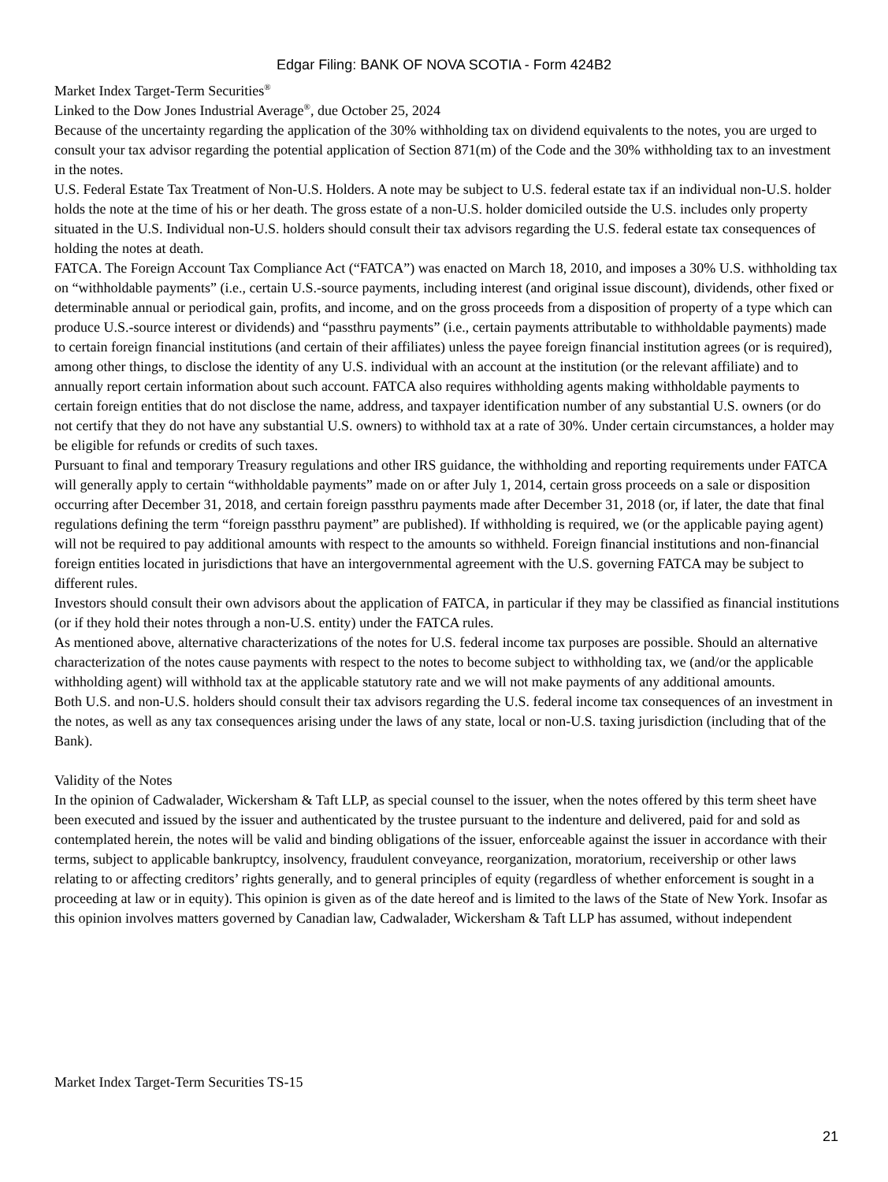Edgar Filing: BANK OF NOVA SCOTIA - Form 424B2
Market Index Target-Term Securities<sup>®</sup>
Linked to the Dow Jones Industrial Average<sup>®</sup>, due October 25, 2024
Because of the uncertainty regarding the application of the 30% withholding tax on dividend equivalents to the notes, you are urged to consult your tax advisor regarding the potential application of Section 871(m) of the Code and the 30% withholding tax to an investment in the notes.
U.S. Federal Estate Tax Treatment of Non-U.S. Holders. A note may be subject to U.S. federal estate tax if an individual non-U.S. holder holds the note at the time of his or her death. The gross estate of a non-U.S. holder domiciled outside the U.S. includes only property situated in the U.S. Individual non-U.S. holders should consult their tax advisors regarding the U.S. federal estate tax consequences of holding the notes at death.
FATCA. The Foreign Account Tax Compliance Act (“FATCA”) was enacted on March 18, 2010, and imposes a 30% U.S. withholding tax on “withholdable payments” (i.e., certain U.S.-source payments, including interest (and original issue discount), dividends, other fixed or determinable annual or periodical gain, profits, and income, and on the gross proceeds from a disposition of property of a type which can produce U.S.-source interest or dividends) and “passthru payments” (i.e., certain payments attributable to withholdable payments) made to certain foreign financial institutions (and certain of their affiliates) unless the payee foreign financial institution agrees (or is required), among other things, to disclose the identity of any U.S. individual with an account at the institution (or the relevant affiliate) and to annually report certain information about such account. FATCA also requires withholding agents making withholdable payments to certain foreign entities that do not disclose the name, address, and taxpayer identification number of any substantial U.S. owners (or do not certify that they do not have any substantial U.S. owners) to withhold tax at a rate of 30%. Under certain circumstances, a holder may be eligible for refunds or credits of such taxes.
Pursuant to final and temporary Treasury regulations and other IRS guidance, the withholding and reporting requirements under FATCA will generally apply to certain “withholdable payments” made on or after July 1, 2014, certain gross proceeds on a sale or disposition occurring after December 31, 2018, and certain foreign passthru payments made after December 31, 2018 (or, if later, the date that final regulations defining the term “foreign passthru payment” are published). If withholding is required, we (or the applicable paying agent) will not be required to pay additional amounts with respect to the amounts so withheld. Foreign financial institutions and non-financial foreign entities located in jurisdictions that have an intergovernmental agreement with the U.S. governing FATCA may be subject to different rules.
Investors should consult their own advisors about the application of FATCA, in particular if they may be classified as financial institutions (or if they hold their notes through a non-U.S. entity) under the FATCA rules.
As mentioned above, alternative characterizations of the notes for U.S. federal income tax purposes are possible. Should an alternative characterization of the notes cause payments with respect to the notes to become subject to withholding tax, we (and/or the applicable withholding agent) will withhold tax at the applicable statutory rate and we will not make payments of any additional amounts.
Both U.S. and non-U.S. holders should consult their tax advisors regarding the U.S. federal income tax consequences of an investment in the notes, as well as any tax consequences arising under the laws of any state, local or non-U.S. taxing jurisdiction (including that of the Bank).
Validity of the Notes
In the opinion of Cadwalader, Wickersham & Taft LLP, as special counsel to the issuer, when the notes offered by this term sheet have been executed and issued by the issuer and authenticated by the trustee pursuant to the indenture and delivered, paid for and sold as contemplated herein, the notes will be valid and binding obligations of the issuer, enforceable against the issuer in accordance with their terms, subject to applicable bankruptcy, insolvency, fraudulent conveyance, reorganization, moratorium, receivership or other laws relating to or affecting creditors’ rights generally, and to general principles of equity (regardless of whether enforcement is sought in a proceeding at law or in equity). This opinion is given as of the date hereof and is limited to the laws of the State of New York. Insofar as this opinion involves matters governed by Canadian law, Cadwalader, Wickersham & Taft LLP has assumed, without independent
Market Index Target-Term Securities TS-15
21